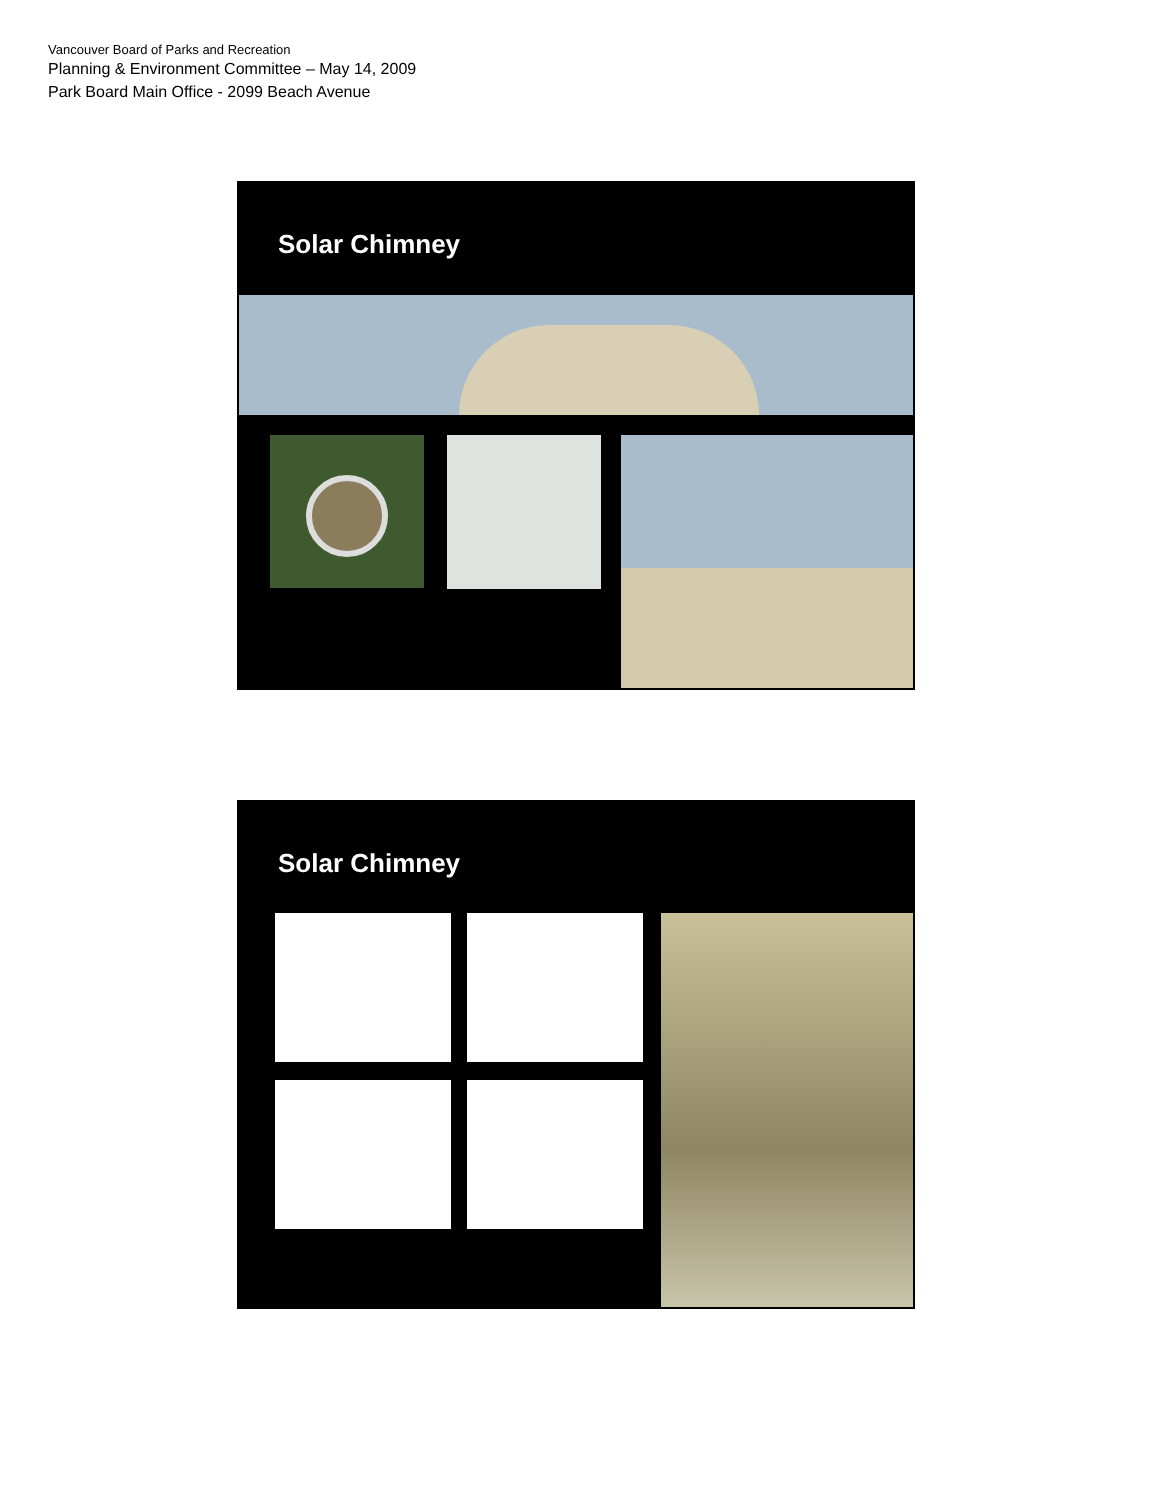Vancouver Board of Parks and Recreation
Planning & Environment Committee – May 14, 2009
Park Board Main Office - 2099 Beach Avenue
Solar Chimney
Solar Chimney